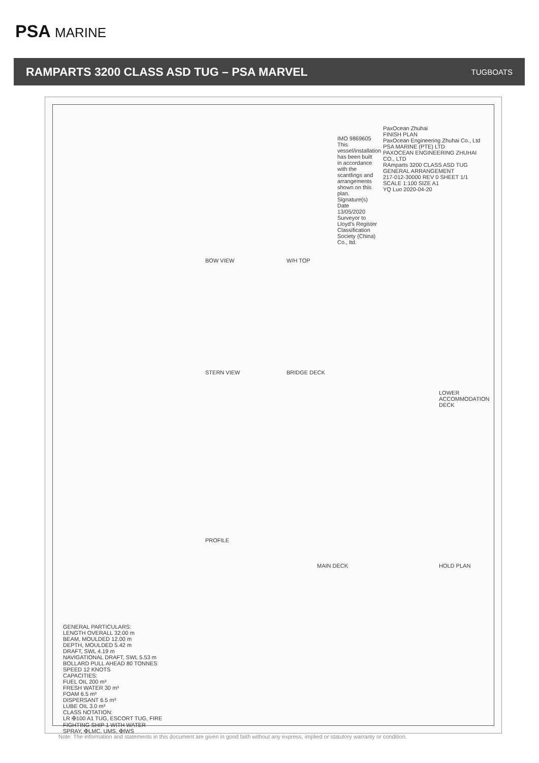PSA MARINE
RAMPARTS 3200 CLASS ASD TUG – PSA MARVEL
TUGBOATS
PaxOcean Zhuhai
FINISH PLAN
PaxOcean Engineering Zhuhai Co., Ltd
PSA MARINE (PTE) LTD
PAXOCEAN ENGINEERING ZHUHAI CO., LTD
RAmparts 3200 CLASS ASD TUG
GENERAL ARRANGEMENT
217-012-30000 REV 0 SHEET 1/1 SCALE 1:100 SIZE A1
YQ Luo 2020-04-20
IMO 9869605
This vessel/installation has been built in accordance with the scantlings and arrangements shown on this plan.
Signature(s) Date 13/05/2020
Surveyor to Lloyd's Register Classification Society (China) Co., ltd.
BOW VIEW
STERN VIEW
W/H TOP
BRIDGE DECK
LOWER ACCOMMODATION DECK
PROFILE
MAIN DECK HOLD PLAN
GENERAL PARTICULARS:
LENGTH OVERALL 32.00 m
BEAM, MOULDED 12.00 m
DEPTH, MOULDED 5.42 m
DRAFT, SWL 4.19 m
NAVIGATIONAL DRAFT, SWL 5.53 m
BOLLARD PULL AHEAD 80 TONNES
SPEED 12 KNOTS
CAPACITIES:
FUEL OIL 200 m³
FRESH WATER 30 m³
FOAM 6.5 m³
DISPERSANT 6.5 m³
LUBE OIL 3.0 m³
CLASS NOTATION:
LR ✠100 A1 TUG, ESCORT TUG, FIRE FIGHTING SHIP 1 WITH WATER SPRAY, ✠LMC, UMS, ✠IWS
Note: The information and statements in this document are given in good faith without any express, implied or statutory warranty or condition.